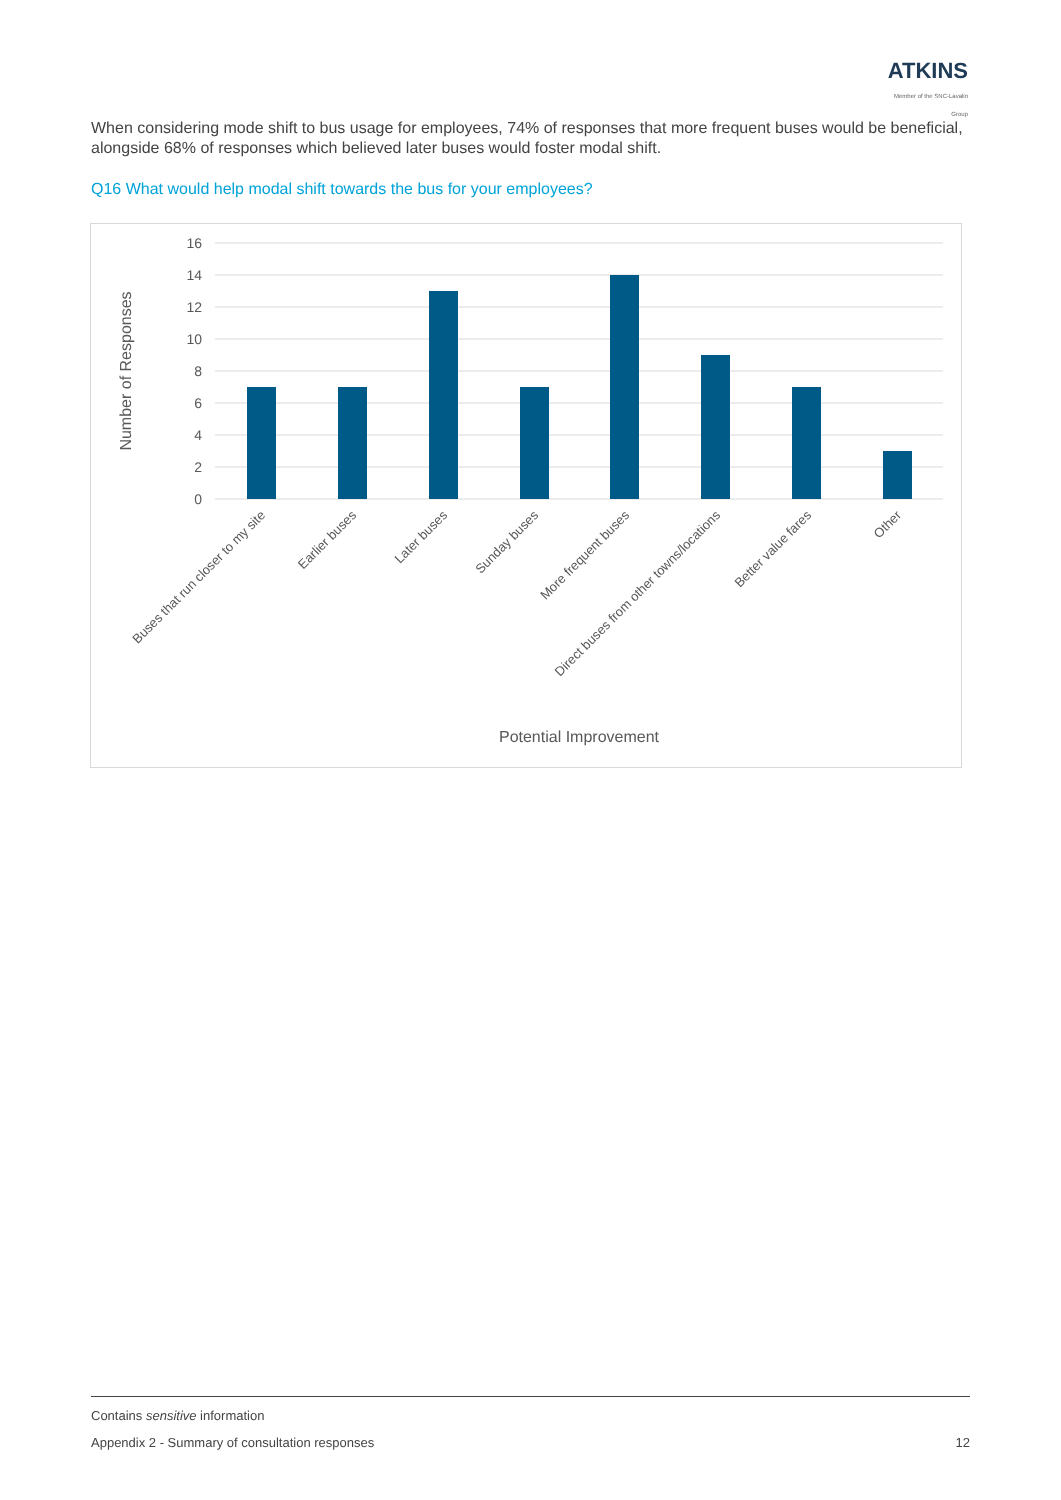ATKINS
Member of the SNC-Lavalin Group
When considering mode shift to bus usage for employees, 74% of responses that more frequent buses would be beneficial, alongside 68% of responses which believed later buses would foster modal shift.
Q16 What would help modal shift towards the bus for your employees?
16
14
12
10
8
6
4
2
0
Buses that run closer to my site
Earlier buses
Later buses
Sunday buses
More frequent buses
Direct buses from other towns/locations
Better value fares
Other
Potential Improvement
Number of Responses
Contains sensitive information
Appendix 2 - Summary of consultation responses 12